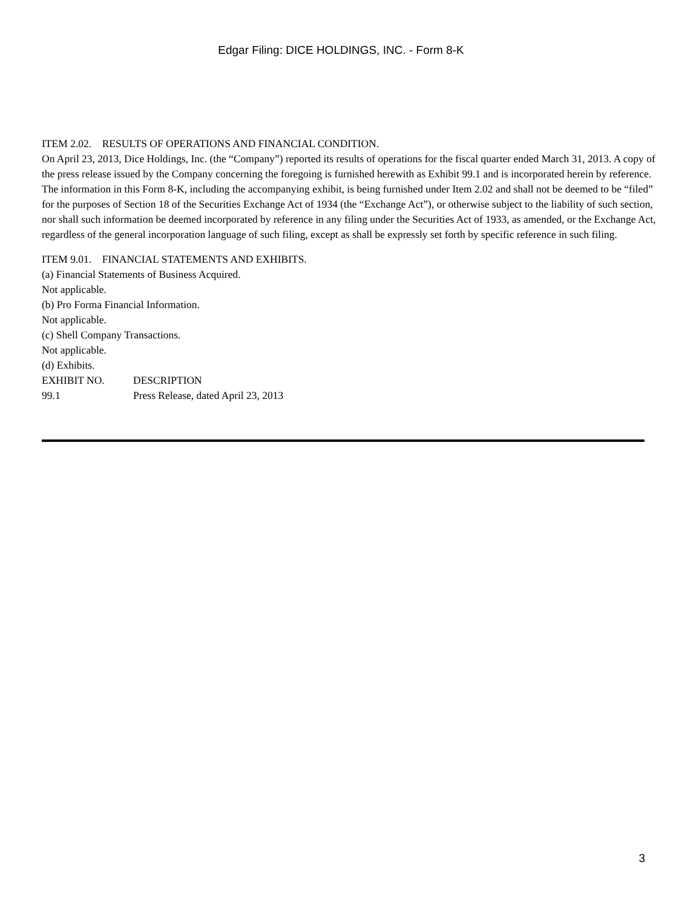Edgar Filing: DICE HOLDINGS, INC. - Form 8-K
ITEM 2.02. RESULTS OF OPERATIONS AND FINANCIAL CONDITION.
On April 23, 2013, Dice Holdings, Inc. (the “Company”) reported its results of operations for the fiscal quarter ended March 31, 2013. A copy of the press release issued by the Company concerning the foregoing is furnished herewith as Exhibit 99.1 and is incorporated herein by reference.
The information in this Form 8-K, including the accompanying exhibit, is being furnished under Item 2.02 and shall not be deemed to be “filed” for the purposes of Section 18 of the Securities Exchange Act of 1934 (the “Exchange Act”), or otherwise subject to the liability of such section, nor shall such information be deemed incorporated by reference in any filing under the Securities Act of 1933, as amended, or the Exchange Act, regardless of the general incorporation language of such filing, except as shall be expressly set forth by specific reference in such filing.
ITEM 9.01. FINANCIAL STATEMENTS AND EXHIBITS.
(a) Financial Statements of Business Acquired.
Not applicable.
(b) Pro Forma Financial Information.
Not applicable.
(c) Shell Company Transactions.
Not applicable.
(d) Exhibits.
| EXHIBIT NO. | DESCRIPTION |
| 99.1 | Press Release, dated April 23, 2013 |
3